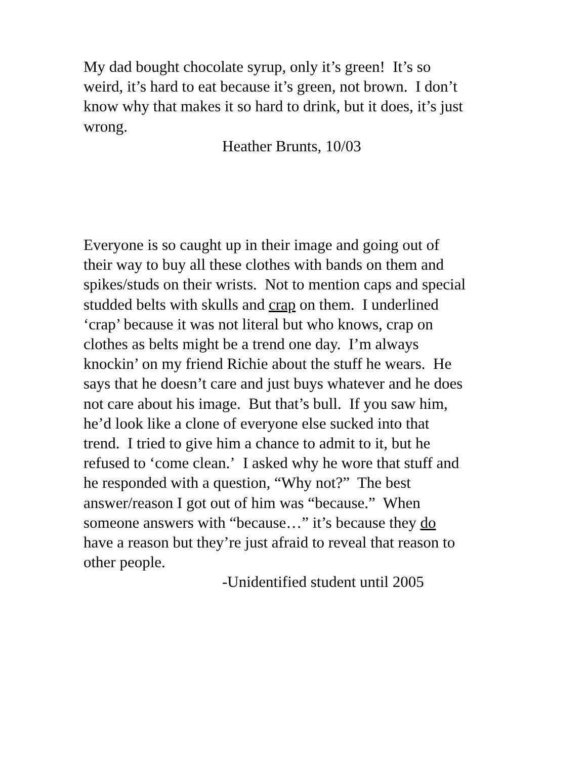My dad bought chocolate syrup, only it’s green! It’s so
weird, it’s hard to eat because it’s green, not brown. I don’t
know why that makes it so hard to drink, but it does, it’s just
wrong.
Heather Brunts, 10/03
Everyone is so caught up in their image and going out of
their way to buy all these clothes with bands on them and
spikes/studs on their wrists. Not to mention caps and special
studded belts with skulls and crap on them. I underlined
‘crap’ because it was not literal but who knows, crap on
clothes as belts might be a trend one day. I’m always
knockin’ on my friend Richie about the stuff he wears. He
says that he doesn’t care and just buys whatever and he does
not care about his image. But that’s bull. If you saw him,
he’d look like a clone of everyone else sucked into that
trend. I tried to give him a chance to admit to it, but he
refused to ‘come clean.’ I asked why he wore that stuff and
he responded with a question, “Why not?” The best
answer/reason I got out of him was “because.” When
someone answers with “because…” it’s because they do
have a reason but they’re just afraid to reveal that reason to
other people.
-Unidentified student until 2005